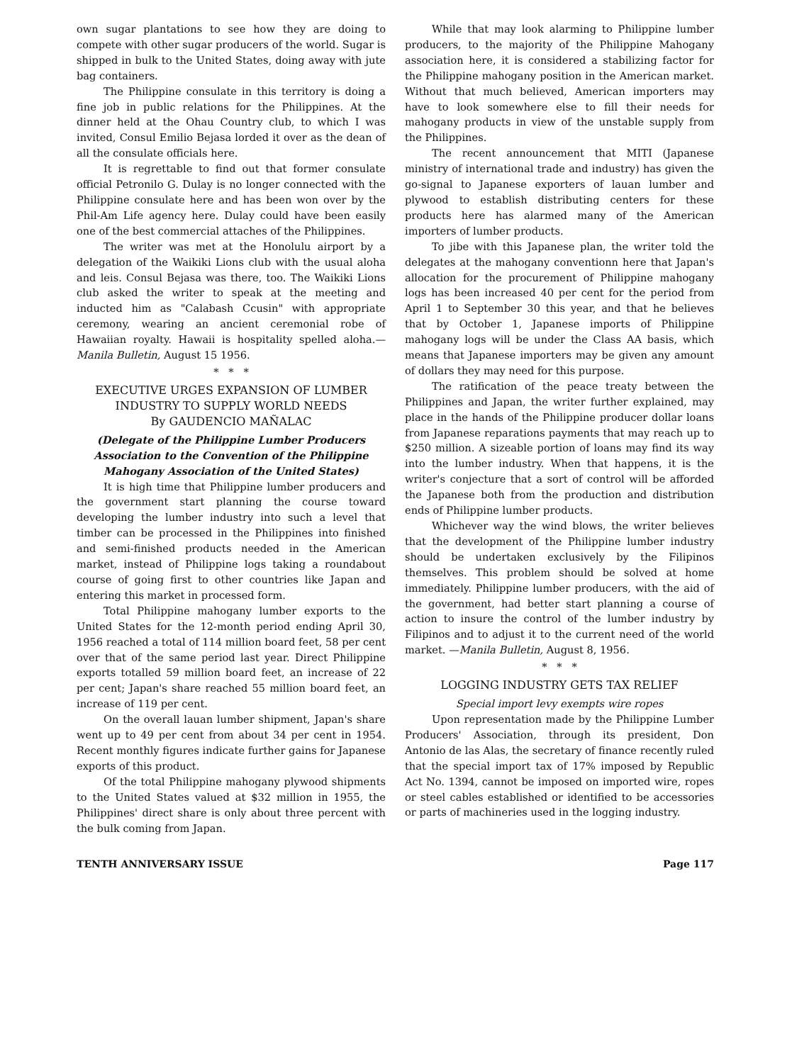own sugar plantations to see how they are doing to compete with other sugar producers of the world. Sugar is shipped in bulk to the United States, doing away with jute bag containers.
The Philippine consulate in this territory is doing a fine job in public relations for the Philippines. At the dinner held at the Ohau Country club, to which I was invited, Consul Emilio Bejasa lorded it over as the dean of all the consulate officials here.
It is regrettable to find out that former consulate official Petronilo G. Dulay is no longer connected with the Philippine consulate here and has been won over by the Phil-Am Life agency here. Dulay could have been easily one of the best commercial attaches of the Philippines.
The writer was met at the Honolulu airport by a delegation of the Waikiki Lions club with the usual aloha and leis. Consul Bejasa was there, too. The Waikiki Lions club asked the writer to speak at the meeting and inducted him as "Calabash Ccusin" with appropriate ceremony, wearing an ancient ceremonial robe of Hawaiian royalty. Hawaii is hospitality spelled aloha.—Manila Bulletin, August 15 1956.
* * *
EXECUTIVE URGES EXPANSION OF LUMBER INDUSTRY TO SUPPLY WORLD NEEDS
By GAUDENCIO MAÑALAC
(Delegate of the Philippine Lumber Producers Association to the Convention of the Philippine Mahogany Association of the United States)
It is high time that Philippine lumber producers and the government start planning the course toward developing the lumber industry into such a level that timber can be processed in the Philippines into finished and semi-finished products needed in the American market, instead of Philippine logs taking a roundabout course of going first to other countries like Japan and entering this market in processed form.
Total Philippine mahogany lumber exports to the United States for the 12-month period ending April 30, 1956 reached a total of 114 million board feet, 58 per cent over that of the same period last year. Direct Philippine exports totalled 59 million board feet, an increase of 22 per cent; Japan's share reached 55 million board feet, an increase of 119 per cent.
On the overall lauan lumber shipment, Japan's share went up to 49 per cent from about 34 per cent in 1954. Recent monthly figures indicate further gains for Japanese exports of this product.
Of the total Philippine mahogany plywood shipments to the United States valued at $32 million in 1955, the Philippines' direct share is only about three percent with the bulk coming from Japan.
While that may look alarming to Philippine lumber producers, to the majority of the Philippine Mahogany association here, it is considered a stabilizing factor for the Philippine mahogany position in the American market. Without that much believed, American importers may have to look somewhere else to fill their needs for mahogany products in view of the unstable supply from the Philippines.
The recent announcement that MITI (Japanese ministry of international trade and industry) has given the go-signal to Japanese exporters of lauan lumber and plywood to establish distributing centers for these products here has alarmed many of the American importers of lumber products.
To jibe with this Japanese plan, the writer told the delegates at the mahogany conventionn here that Japan's allocation for the procurement of Philippine mahogany logs has been increased 40 per cent for the period from April 1 to September 30 this year, and that he believes that by October 1, Japanese imports of Philippine mahogany logs will be under the Class AA basis, which means that Japanese importers may be given any amount of dollars they may need for this purpose.
The ratification of the peace treaty between the Philippines and Japan, the writer further explained, may place in the hands of the Philippine producer dollar loans from Japanese reparations payments that may reach up to $250 million. A sizeable portion of loans may find its way into the lumber industry. When that happens, it is the writer's conjecture that a sort of control will be afforded the Japanese both from the production and distribution ends of Philippine lumber products.
Whichever way the wind blows, the writer believes that the development of the Philippine lumber industry should be undertaken exclusively by the Filipinos themselves. This problem should be solved at home immediately. Philippine lumber producers, with the aid of the government, had better start planning a course of action to insure the control of the lumber industry by Filipinos and to adjust it to the current need of the world market. —Manila Bulletin, August 8, 1956.
* * *
LOGGING INDUSTRY GETS TAX RELIEF
Special import levy exempts wire ropes
Upon representation made by the Philippine Lumber Producers' Association, through its president, Don Antonio de las Alas, the secretary of finance recently ruled that the special import tax of 17% imposed by Republic Act No. 1394, cannot be imposed on imported wire, ropes or steel cables established or identified to be accessories or parts of machineries used in the logging industry.
TENTH ANNIVERSARY ISSUE Page 117